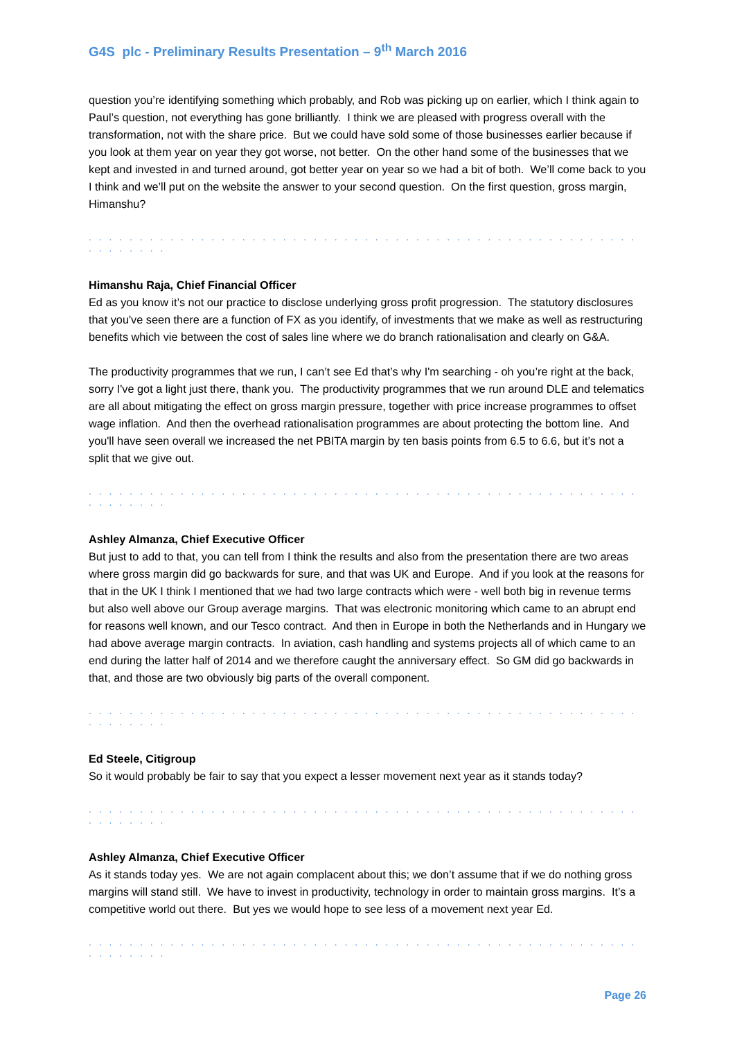G4S plc - Preliminary Results Presentation – 9<sup>th</sup> March 2016
question you’re identifying something which probably, and Rob was picking up on earlier, which I think again to Paul’s question, not everything has gone brilliantly. I think we are pleased with progress overall with the transformation, not with the share price. But we could have sold some of those businesses earlier because if you look at them year on year they got worse, not better. On the other hand some of the businesses that we kept and invested in and turned around, got better year on year so we had a bit of both. We’ll come back to you I think and we’ll put on the website the answer to your second question. On the first question, gross margin, Himanshu?
. . . . . . . . . . . . . . . . . . . . . . . . . . . . . . . . . . . . . . . . . . . . . . . . . . . . . . . . . . . . . .
Himanshu Raja, Chief Financial Officer
Ed as you know it’s not our practice to disclose underlying gross profit progression. The statutory disclosures that you've seen there are a function of FX as you identify, of investments that we make as well as restructuring benefits which vie between the cost of sales line where we do branch rationalisation and clearly on G&A.
The productivity programmes that we run, I can’t see Ed that’s why I'm searching - oh you’re right at the back, sorry I've got a light just there, thank you. The productivity programmes that we run around DLE and telematics are all about mitigating the effect on gross margin pressure, together with price increase programmes to offset wage inflation. And then the overhead rationalisation programmes are about protecting the bottom line. And you'll have seen overall we increased the net PBITA margin by ten basis points from 6.5 to 6.6, but it’s not a split that we give out.
. . . . . . . . . . . . . . . . . . . . . . . . . . . . . . . . . . . . . . . . . . . . . . . . . . . . . . . . . . . . . .
Ashley Almanza, Chief Executive Officer
But just to add to that, you can tell from I think the results and also from the presentation there are two areas where gross margin did go backwards for sure, and that was UK and Europe. And if you look at the reasons for that in the UK I think I mentioned that we had two large contracts which were - well both big in revenue terms but also well above our Group average margins. That was electronic monitoring which came to an abrupt end for reasons well known, and our Tesco contract. And then in Europe in both the Netherlands and in Hungary we had above average margin contracts. In aviation, cash handling and systems projects all of which came to an end during the latter half of 2014 and we therefore caught the anniversary effect. So GM did go backwards in that, and those are two obviously big parts of the overall component.
. . . . . . . . . . . . . . . . . . . . . . . . . . . . . . . . . . . . . . . . . . . . . . . . . . . . . . . . . . . . . .
Ed Steele, Citigroup
So it would probably be fair to say that you expect a lesser movement next year as it stands today?
. . . . . . . . . . . . . . . . . . . . . . . . . . . . . . . . . . . . . . . . . . . . . . . . . . . . . . . . . . . . . .
Ashley Almanza, Chief Executive Officer
As it stands today yes. We are not again complacent about this; we don’t assume that if we do nothing gross margins will stand still. We have to invest in productivity, technology in order to maintain gross margins. It’s a competitive world out there. But yes we would hope to see less of a movement next year Ed.
. . . . . . . . . . . . . . . . . . . . . . . . . . . . . . . . . . . . . . . . . . . . . . . . . . . . . . . . . . . . . .
Page 26